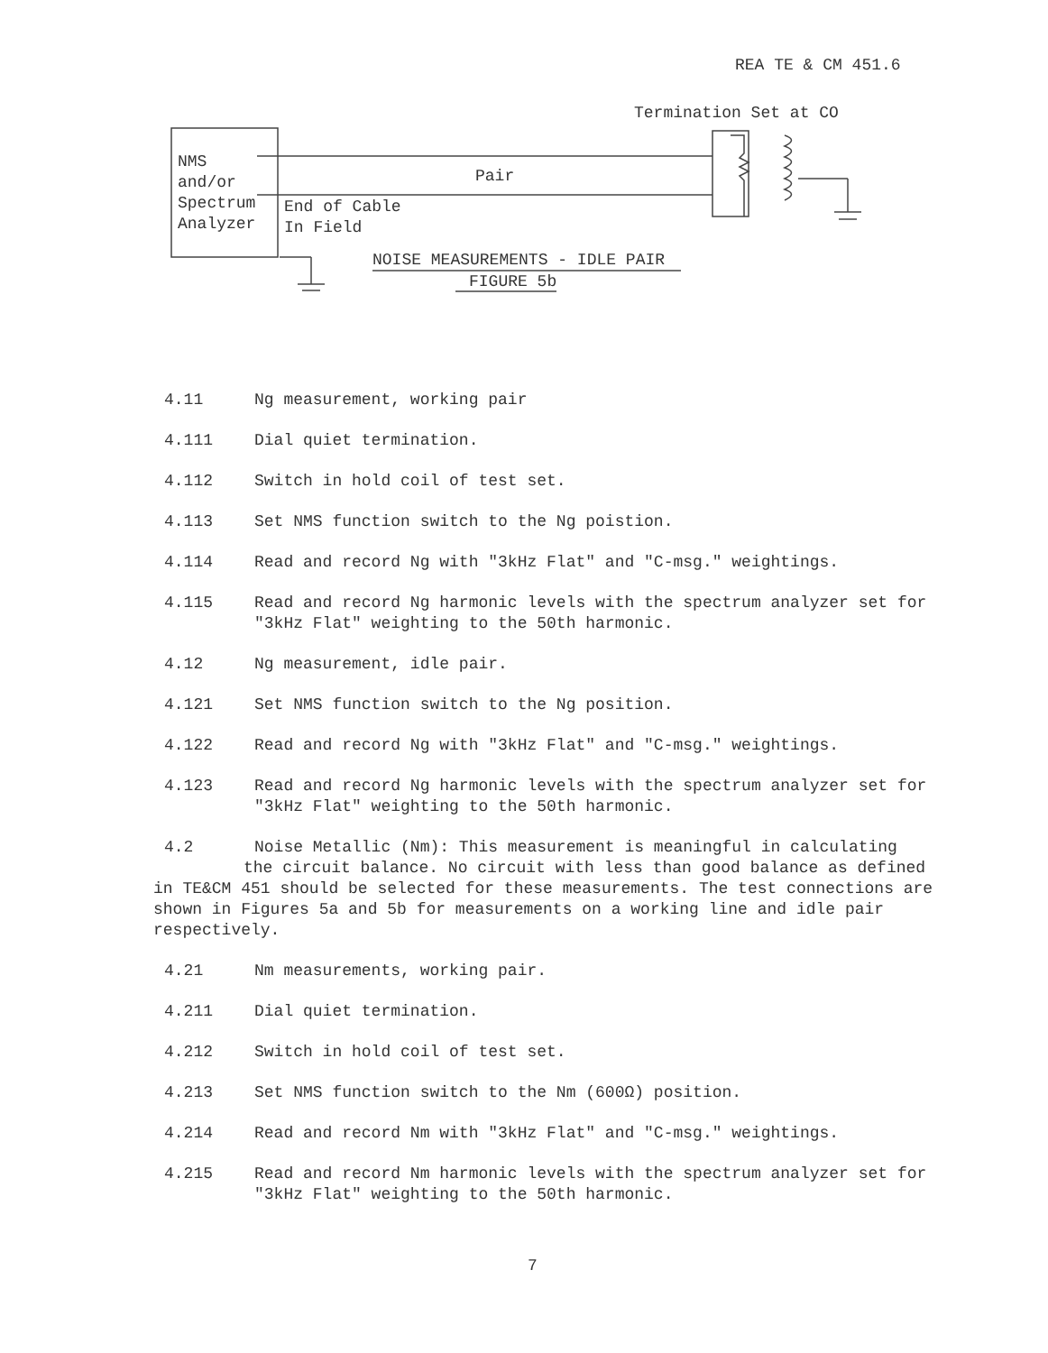REA TE & CM 451.6
Termination Set at CO
NMS
and/or
Spectrum
Analyzer
Pair
End of Cable
In Field
NOISE MEASUREMENTS - IDLE PAIR
FIGURE 5b
4.11 Ng measurement, working pair
4.111 Dial quiet termination.
4.112 Switch in hold coil of test set.
4.113 Set NMS function switch to the Ng poistion.
4.114 Read and record Ng with "3kHz Flat" and "C-msg." weightings.
4.115 Read and record Ng harmonic levels with the spectrum analyzer set for "3kHz Flat" weighting to the 50th harmonic.
4.12 Ng measurement, idle pair.
4.121 Set NMS function switch to the Ng position.
4.122 Read and record Ng with "3kHz Flat" and "C-msg." weightings.
4.123 Read and record Ng harmonic levels with the spectrum analyzer set for "3kHz Flat" weighting to the 50th harmonic.
4.2 Noise Metallic (Nm): This measurement is meaningful in calculating
the circuit balance. No circuit with less than good balance as defined in TE&CM 451 should be selected for these measurements. The test connections are shown in Figures 5a and 5b for measurements on a working line and idle pair respectively.
4.21 Nm measurements, working pair.
4.211 Dial quiet termination.
4.212 Switch in hold coil of test set.
4.213 Set NMS function switch to the Nm (600Ω) position.
4.214 Read and record Nm with "3kHz Flat" and "C-msg." weightings.
4.215 Read and record Nm harmonic levels with the spectrum analyzer set for "3kHz Flat" weighting to the 50th harmonic.
7